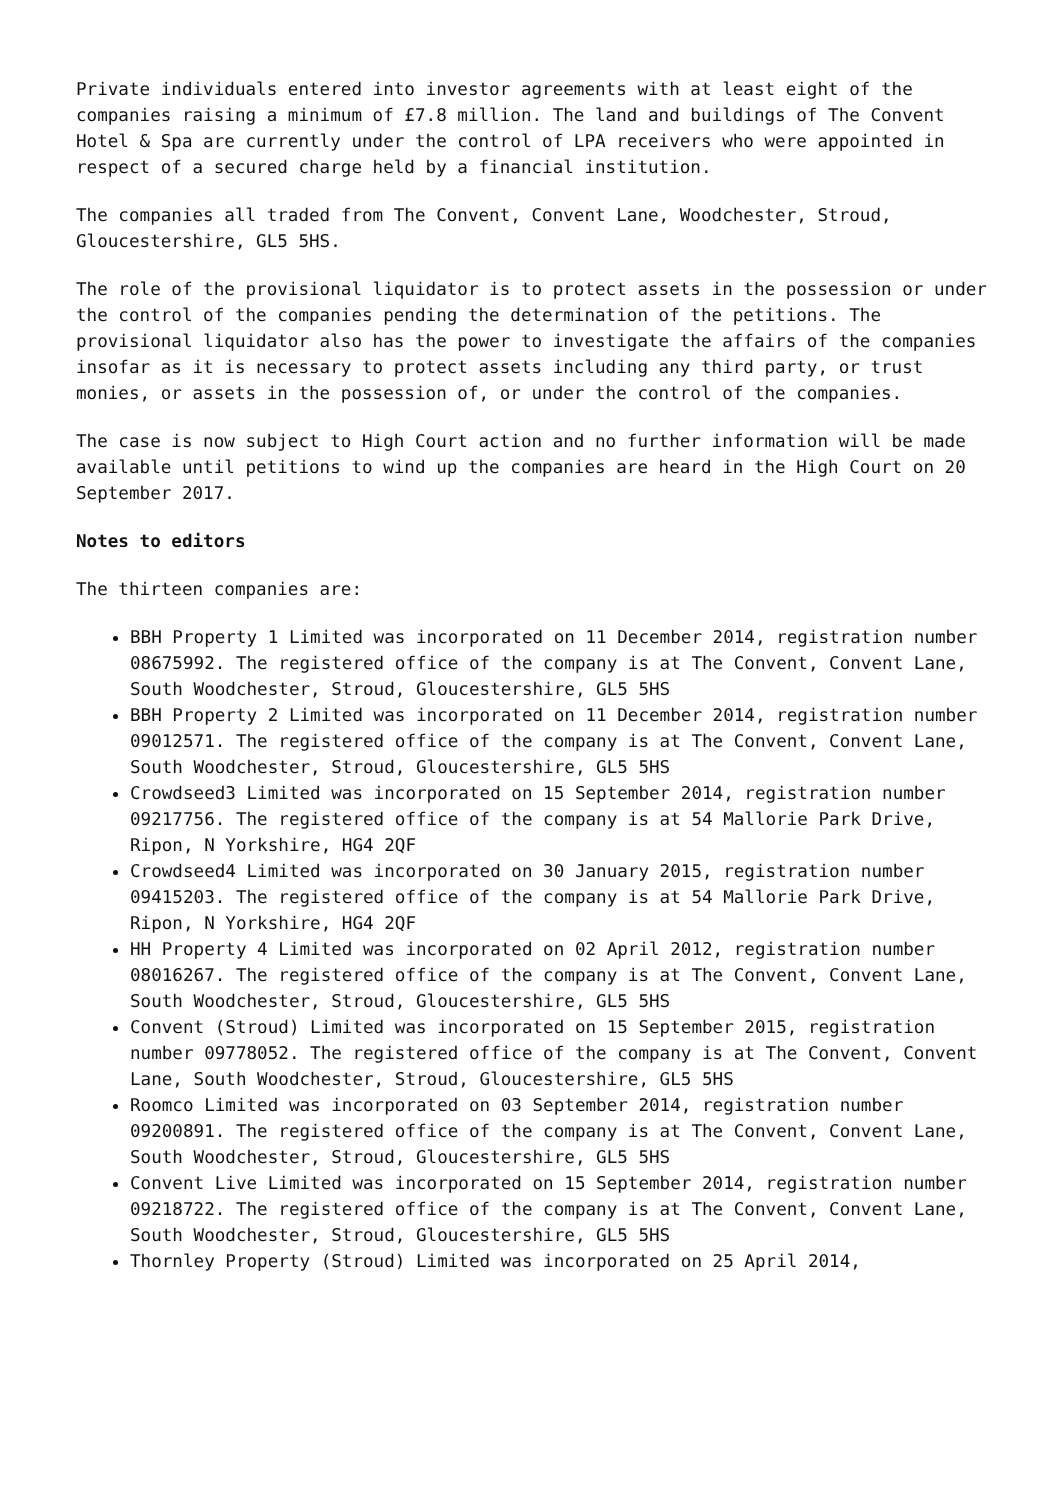Private individuals entered into investor agreements with at least eight of the companies raising a minimum of £7.8 million. The land and buildings of The Convent Hotel & Spa are currently under the control of LPA receivers who were appointed in respect of a secured charge held by a financial institution.
The companies all traded from The Convent, Convent Lane, Woodchester, Stroud, Gloucestershire, GL5 5HS.
The role of the provisional liquidator is to protect assets in the possession or under the control of the companies pending the determination of the petitions. The provisional liquidator also has the power to investigate the affairs of the companies insofar as it is necessary to protect assets including any third party, or trust monies, or assets in the possession of, or under the control of the companies.
The case is now subject to High Court action and no further information will be made available until petitions to wind up the companies are heard in the High Court on 20 September 2017.
Notes to editors
The thirteen companies are:
BBH Property 1 Limited was incorporated on 11 December 2014, registration number 08675992. The registered office of the company is at The Convent, Convent Lane, South Woodchester, Stroud, Gloucestershire, GL5 5HS
BBH Property 2 Limited was incorporated on 11 December 2014, registration number 09012571. The registered office of the company is at The Convent, Convent Lane, South Woodchester, Stroud, Gloucestershire, GL5 5HS
Crowdseed3 Limited was incorporated on 15 September 2014, registration number 09217756. The registered office of the company is at 54 Mallorie Park Drive, Ripon, N Yorkshire, HG4 2QF
Crowdseed4 Limited was incorporated on 30 January 2015, registration number 09415203. The registered office of the company is at 54 Mallorie Park Drive, Ripon, N Yorkshire, HG4 2QF
HH Property 4 Limited was incorporated on 02 April 2012, registration number 08016267. The registered office of the company is at The Convent, Convent Lane, South Woodchester, Stroud, Gloucestershire, GL5 5HS
Convent (Stroud) Limited was incorporated on 15 September 2015, registration number 09778052. The registered office of the company is at The Convent, Convent Lane, South Woodchester, Stroud, Gloucestershire, GL5 5HS
Roomco Limited was incorporated on 03 September 2014, registration number 09200891. The registered office of the company is at The Convent, Convent Lane, South Woodchester, Stroud, Gloucestershire, GL5 5HS
Convent Live Limited was incorporated on 15 September 2014, registration number 09218722. The registered office of the company is at The Convent, Convent Lane, South Woodchester, Stroud, Gloucestershire, GL5 5HS
Thornley Property (Stroud) Limited was incorporated on 25 April 2014,